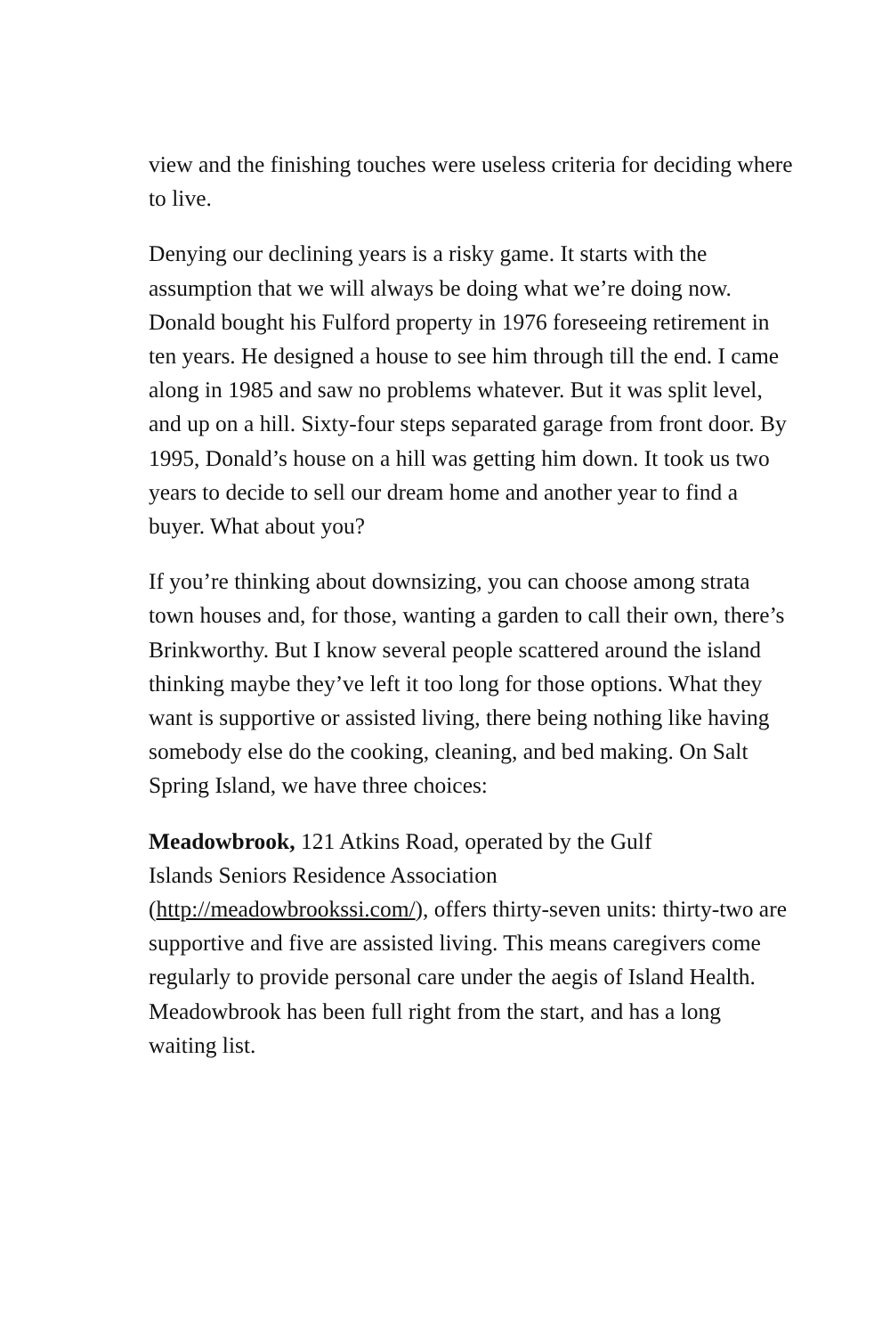view and the finishing touches were useless criteria for deciding where to live.
Denying our declining years is a risky game. It starts with the assumption that we will always be doing what we’re doing now. Donald bought his Fulford property in 1976 foreseeing retirement in ten years. He designed a house to see him through till the end. I came along in 1985 and saw no problems whatever. But it was split level, and up on a hill. Sixty-four steps separated garage from front door. By 1995, Donald’s house on a hill was getting him down. It took us two years to decide to sell our dream home and another year to find a buyer. What about you?
If you’re thinking about downsizing, you can choose among strata town houses and, for those, wanting a garden to call their own, there’s Brinkworthy. But I know several people scattered around the island thinking maybe they’ve left it too long for those options. What they want is supportive or assisted living, there being nothing like having somebody else do the cooking, cleaning, and bed making. On Salt Spring Island, we have three choices:
Meadowbrook, 121 Atkins Road, operated by the Gulf
Islands Seniors Residence Association
(http://meadowbrookssi.com/), offers thirty-seven units: thirty-two are supportive and five are assisted living. This means caregivers come regularly to provide personal care under the aegis of Island Health. Meadowbrook has been full right from the start, and has a long waiting list.